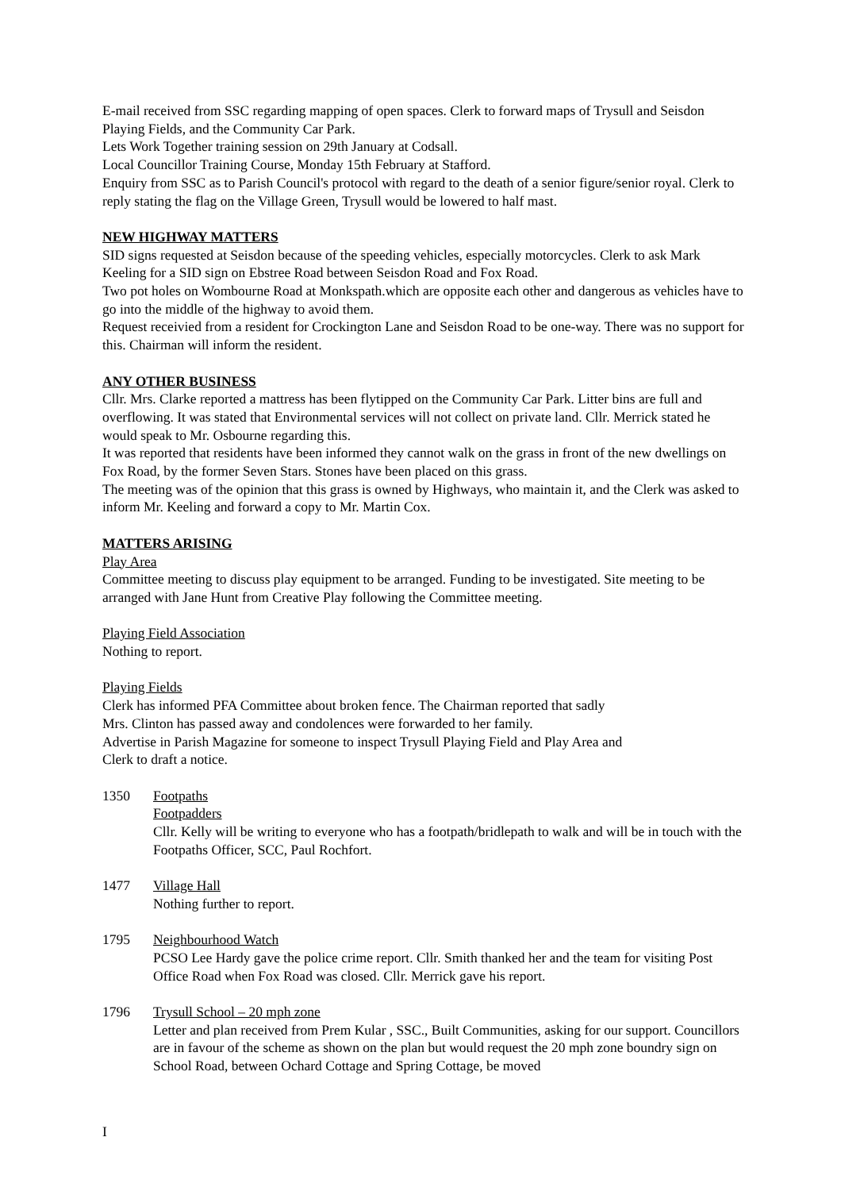E-mail received from SSC regarding mapping of open spaces. Clerk to forward maps of Trysull and Seisdon Playing Fields, and the Community Car Park.
Lets Work Together training session on 29th January at Codsall.
Local Councillor Training Course, Monday 15th February at Stafford.
Enquiry from SSC as to Parish Council's protocol with regard to the death of a senior figure/senior royal. Clerk to reply stating the flag on the Village Green, Trysull would be lowered to half mast.
NEW HIGHWAY MATTERS
SID signs requested at Seisdon because of the speeding vehicles, especially motorcycles. Clerk to ask Mark Keeling for a SID sign on Ebstree Road between Seisdon Road and Fox Road.
Two pot holes on Wombourne Road at Monkspath.which are opposite each other and dangerous as vehicles have to go into the middle of the highway to avoid them.
Request receivied from a resident for Crockington Lane and Seisdon Road to be one-way. There was no support for this. Chairman will inform the resident.
ANY OTHER BUSINESS
Cllr. Mrs. Clarke reported a mattress has been flytipped on the Community Car Park. Litter bins are full and overflowing. It was stated that Environmental services will not collect on private land. Cllr. Merrick stated he would speak to Mr. Osbourne regarding this.
It was reported that residents have been informed they cannot walk on the grass in front of the new dwellings on Fox Road, by the former Seven Stars. Stones have been placed on this grass.
The meeting was of the opinion that this grass is owned by Highways, who maintain it, and the Clerk was asked to inform Mr. Keeling and forward a copy to Mr. Martin Cox.
MATTERS ARISING
Play Area
Committee meeting to discuss play equipment to be arranged. Funding to be investigated. Site meeting to be arranged with Jane Hunt from Creative Play following the Committee meeting.
Playing Field Association
Nothing to report.
Playing Fields
Clerk has informed PFA Committee about broken fence. The Chairman reported that sadly
Mrs. Clinton has passed away and condolences were forwarded to her family.
Advertise in Parish Magazine for someone to inspect Trysull Playing Field and Play Area and
Clerk to draft a notice.
1350 Footpaths
Footpadders
Cllr. Kelly will be writing to everyone who has a footpath/bridlepath to walk and will be in touch with the Footpaths Officer, SCC, Paul Rochfort.
1477 Village Hall
Nothing further to report.
1795 Neighbourhood Watch
PCSO Lee Hardy gave the police crime report. Cllr. Smith thanked her and the team for visiting Post Office Road when Fox Road was closed. Cllr. Merrick gave his report.
1796 Trysull School – 20 mph zone
Letter and plan received from Prem Kular , SSC., Built Communities, asking for our support. Councillors are in favour of the scheme as shown on the plan but would request the 20 mph zone boundry sign on School Road, between Ochard Cottage and Spring Cottage, be moved
I